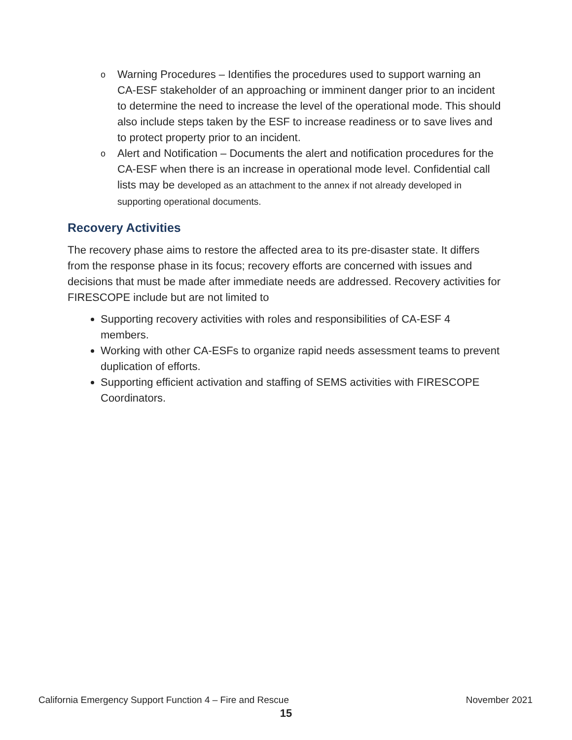o Warning Procedures – Identifies the procedures used to support warning an CA-ESF stakeholder of an approaching or imminent danger prior to an incident to determine the need to increase the level of the operational mode. This should also include steps taken by the ESF to increase readiness or to save lives and to protect property prior to an incident.
o Alert and Notification – Documents the alert and notification procedures for the CA-ESF when there is an increase in operational mode level. Confidential call lists may be developed as an attachment to the annex if not already developed in supporting operational documents.
Recovery Activities
The recovery phase aims to restore the affected area to its pre-disaster state. It differs from the response phase in its focus; recovery efforts are concerned with issues and decisions that must be made after immediate needs are addressed. Recovery activities for FIRESCOPE include but are not limited to
Supporting recovery activities with roles and responsibilities of CA-ESF 4 members.
Working with other CA-ESFs to organize rapid needs assessment teams to prevent duplication of efforts.
Supporting efficient activation and staffing of SEMS activities with FIRESCOPE Coordinators.
California Emergency Support Function 4 – Fire and Rescue November 2021
15